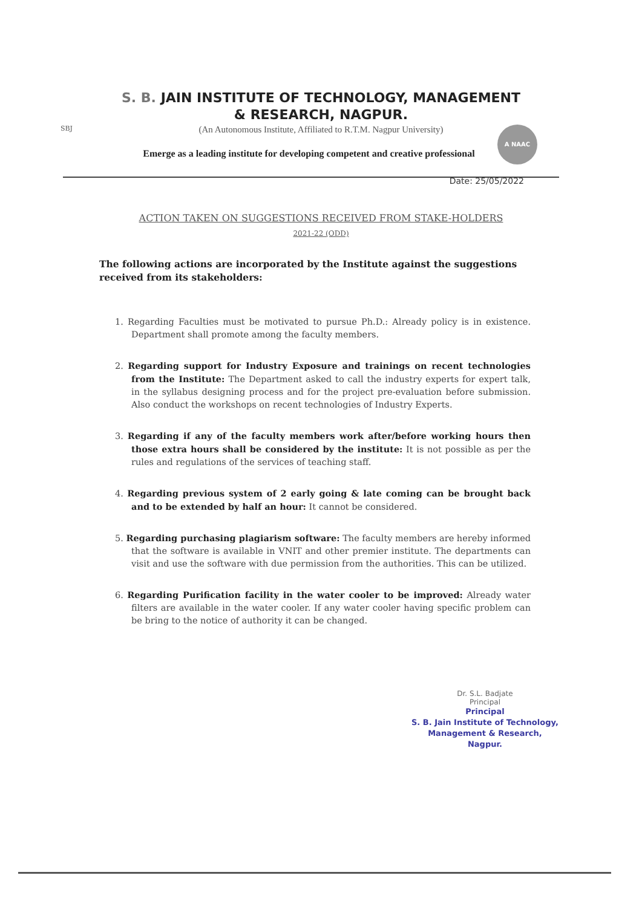SBJ A NAAC
S. B. JAIN INSTITUTE OF TECHNOLOGY, MANAGEMENT
& RESEARCH, NAGPUR.
(An Autonomous Institute, Affiliated to R.T.M. Nagpur University)
Emerge as a leading institute for developing competent and creative professional
Date: 25/05/2022
ACTION TAKEN ON SUGGESTIONS RECEIVED FROM STAKE-HOLDERS
2021-22 (ODD)
The following actions are incorporated by the Institute against the suggestions received from its stakeholders:
1. Regarding Faculties must be motivated to pursue Ph.D.: Already policy is in existence. Department shall promote among the faculty members.
2. Regarding support for Industry Exposure and trainings on recent technologies from the Institute: The Department asked to call the industry experts for expert talk, in the syllabus designing process and for the project pre-evaluation before submission. Also conduct the workshops on recent technologies of Industry Experts.
3. Regarding if any of the faculty members work after/before working hours then those extra hours shall be considered by the institute: It is not possible as per the rules and regulations of the services of teaching staff.
4. Regarding previous system of 2 early going & late coming can be brought back and to be extended by half an hour: It cannot be considered.
5. Regarding purchasing plagiarism software: The faculty members are hereby informed that the software is available in VNIT and other premier institute. The departments can visit and use the software with due permission from the authorities. This can be utilized.
6. Regarding Purification facility in the water cooler to be improved: Already water filters are available in the water cooler. If any water cooler having specific problem can be bring to the notice of authority it can be changed.
Dr. S.L. Badjate
Principal
Principal
S. B. Jain Institute of Technology,
Management & Research,
Nagpur.